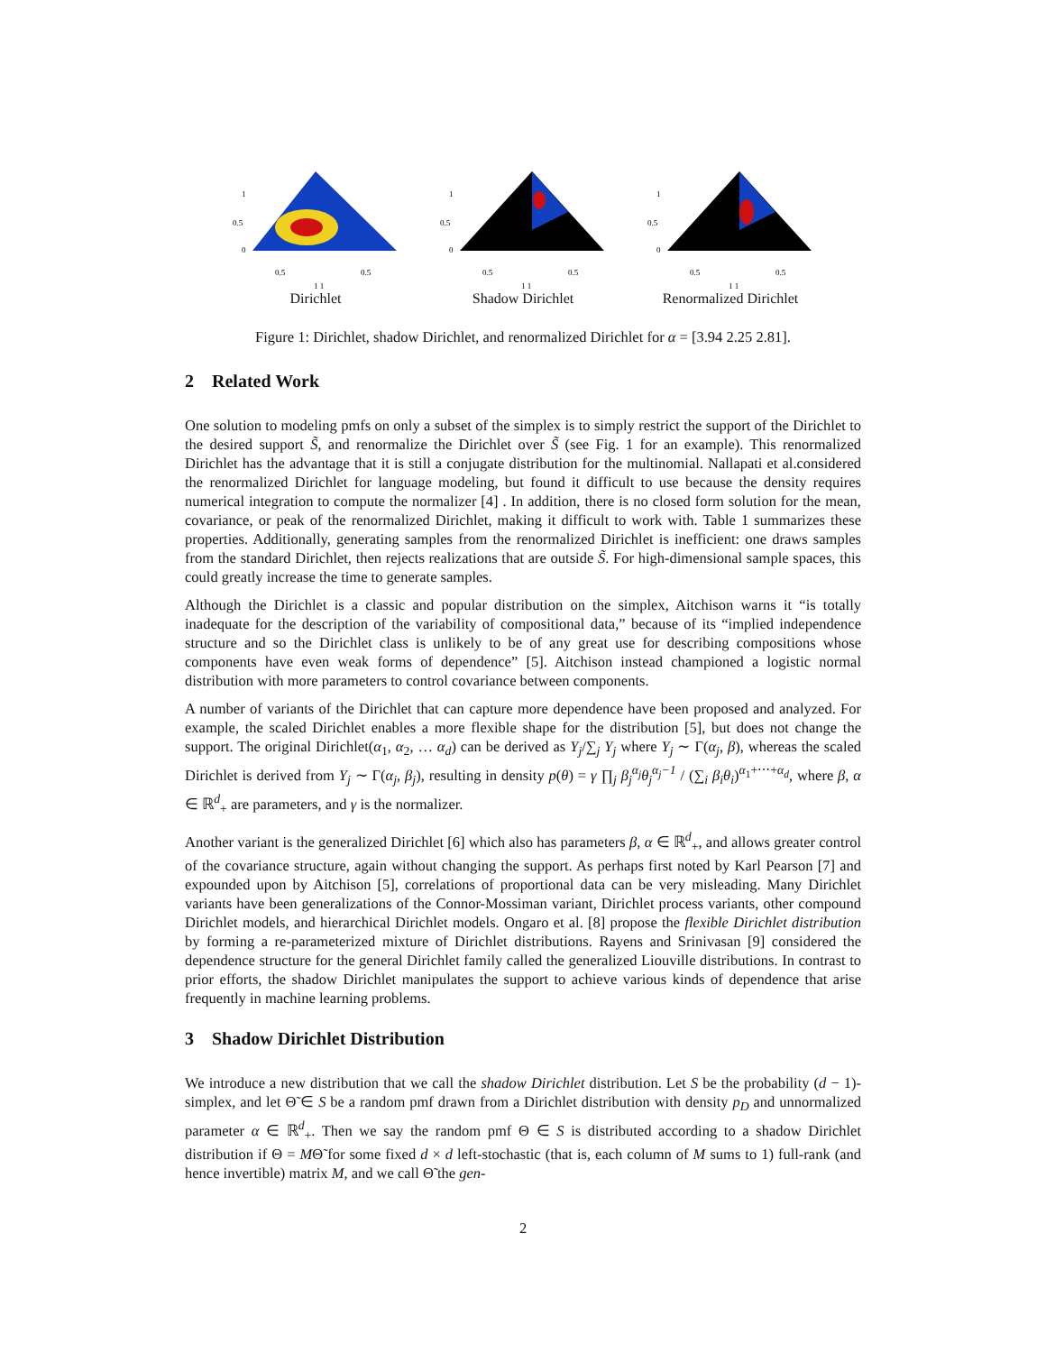1
0.5
0
0.5
0.5
1 1
Dirichlet
1
0.5
0
0.5
0.5
1 1
Shadow Dirichlet
1
0.5
0
0.5
0.5
1 1
Renormalized Dirichlet
Figure 1: Dirichlet, shadow Dirichlet, and renormalized Dirichlet for α = [3.94 2.25 2.81].
2 Related Work
One solution to modeling pmfs on only a subset of the simplex is to simply restrict the support of the Dirichlet to the desired support S̃, and renormalize the Dirichlet over S̃ (see Fig. 1 for an example). This renormalized Dirichlet has the advantage that it is still a conjugate distribution for the multinomial. Nallapati et al.considered the renormalized Dirichlet for language modeling, but found it difficult to use because the density requires numerical integration to compute the normalizer [4] . In addition, there is no closed form solution for the mean, covariance, or peak of the renormalized Dirichlet, making it difficult to work with. Table 1 summarizes these properties. Additionally, generating samples from the renormalized Dirichlet is inefficient: one draws samples from the standard Dirichlet, then rejects realizations that are outside S̃. For high-dimensional sample spaces, this could greatly increase the time to generate samples.
Although the Dirichlet is a classic and popular distribution on the simplex, Aitchison warns it “is totally inadequate for the description of the variability of compositional data,” because of its “implied independence structure and so the Dirichlet class is unlikely to be of any great use for describing compositions whose components have even weak forms of dependence” [5]. Aitchison instead championed a logistic normal distribution with more parameters to control covariance between components.
A number of variants of the Dirichlet that can capture more dependence have been proposed and analyzed. For example, the scaled Dirichlet enables a more flexible shape for the distribution [5], but does not change the support. The original Dirichlet(α<sub>1</sub>, α<sub>2</sub>, … α<sub>d</sub>) can be derived as Y<sub>j</sub>/∑<sub>j</sub> Y<sub>j</sub> where Y<sub>j</sub> ∼ Γ(α<sub>j</sub>, β), whereas the scaled Dirichlet is derived from Y<sub>j</sub> ∼ Γ(α<sub>j</sub>, β<sub>j</sub>), resulting in density p(θ) = γ ∏<sub>j</sub> β<sub>j</sub><sup>α<sub>j</sub></sup>θ<sub>j</sub><sup>α<sub>j</sub>−1</sup> / (∑<sub>i</sub> β<sub>i</sub>θ<sub>i</sub>)<sup>α<sub>1</sub>+⋯+α<sub>d</sub></sup>, where β, α ∈ ℝ<sup>d</sup><sub>+</sub> are parameters, and γ is the normalizer.
Another variant is the generalized Dirichlet [6] which also has parameters β, α ∈ ℝ<sup>d</sup><sub>+</sub>, and allows greater control of the covariance structure, again without changing the support. As perhaps first noted by Karl Pearson [7] and expounded upon by Aitchison [5], correlations of proportional data can be very misleading. Many Dirichlet variants have been generalizations of the Connor-Mossiman variant, Dirichlet process variants, other compound Dirichlet models, and hierarchical Dirichlet models. Ongaro et al. [8] propose the flexible Dirichlet distribution by forming a re-parameterized mixture of Dirichlet distributions. Rayens and Srinivasan [9] considered the dependence structure for the general Dirichlet family called the generalized Liouville distributions. In contrast to prior efforts, the shadow Dirichlet manipulates the support to achieve various kinds of dependence that arise frequently in machine learning problems.
3 Shadow Dirichlet Distribution
We introduce a new distribution that we call the shadow Dirichlet distribution. Let S be the probability (d − 1)-simplex, and let Θ̃ ∈ S be a random pmf drawn from a Dirichlet distribution with density p<sub>D</sub> and unnormalized parameter α ∈ ℝ<sup>d</sup><sub>+</sub>. Then we say the random pmf Θ ∈ S is distributed according to a shadow Dirichlet distribution if Θ = MΘ̃ for some fixed d × d left-stochastic (that is, each column of M sums to 1) full-rank (and hence invertible) matrix M, and we call Θ̃ the gen-
2